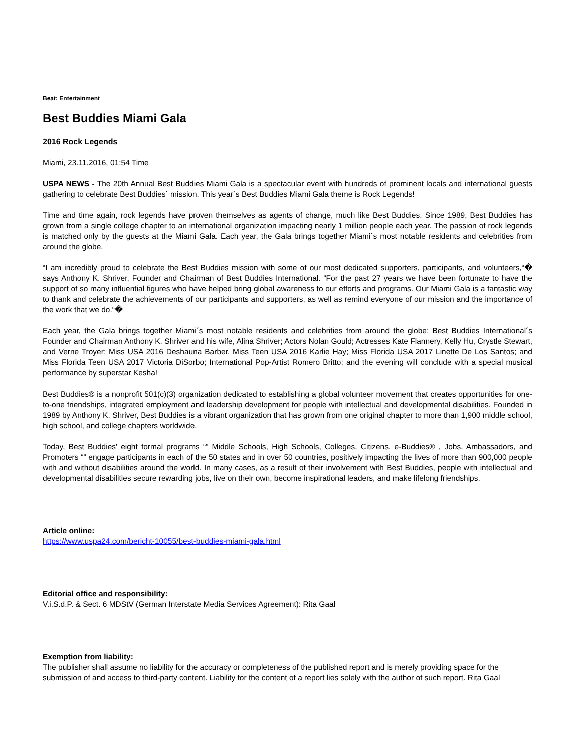Beat: Entertainment
Best Buddies Miami Gala
2016 Rock Legends
Miami, 23.11.2016, 01:54 Time
USPA NEWS - The 20th Annual Best Buddies Miami Gala is a spectacular event with hundreds of prominent locals and international guests gathering to celebrate Best Buddies´ mission. This year´s Best Buddies Miami Gala theme is Rock Legends!
Time and time again, rock legends have proven themselves as agents of change, much like Best Buddies. Since 1989, Best Buddies has grown from a single college chapter to an international organization impacting nearly 1 million people each year. The passion of rock legends is matched only by the guests at the Miami Gala. Each year, the Gala brings together Miami´s most notable residents and celebrities from around the globe.
“I am incredibly proud to celebrate the Best Buddies mission with some of our most dedicated supporters, participants, and volunteers,“� says Anthony K. Shriver, Founder and Chairman of Best Buddies International. “For the past 27 years we have been fortunate to have the support of so many influential figures who have helped bring global awareness to our efforts and programs. Our Miami Gala is a fantastic way to thank and celebrate the achievements of our participants and supporters, as well as remind everyone of our mission and the importance of the work that we do.“�
Each year, the Gala brings together Miami´s most notable residents and celebrities from around the globe: Best Buddies International´s Founder and Chairman Anthony K. Shriver and his wife, Alina Shriver; Actors Nolan Gould; Actresses Kate Flannery, Kelly Hu, Crystle Stewart, and Verne Troyer; Miss USA 2016 Deshauna Barber, Miss Teen USA 2016 Karlie Hay; Miss Florida USA 2017 Linette De Los Santos; and Miss Florida Teen USA 2017 Victoria DiSorbo; International Pop-Artist Romero Britto; and the evening will conclude with a special musical performance by superstar Kesha!
Best Buddies® is a nonprofit 501(c)(3) organization dedicated to establishing a global volunteer movement that creates opportunities for one-to-one friendships, integrated employment and leadership development for people with intellectual and developmental disabilities. Founded in 1989 by Anthony K. Shriver, Best Buddies is a vibrant organization that has grown from one original chapter to more than 1,900 middle school, high school, and college chapters worldwide.
Today, Best Buddies' eight formal programs “” Middle Schools, High Schools, Colleges, Citizens, e-Buddies® , Jobs, Ambassadors, and Promoters “” engage participants in each of the 50 states and in over 50 countries, positively impacting the lives of more than 900,000 people with and without disabilities around the world. In many cases, as a result of their involvement with Best Buddies, people with intellectual and developmental disabilities secure rewarding jobs, live on their own, become inspirational leaders, and make lifelong friendships.
Article online:
https://www.uspa24.com/bericht-10055/best-buddies-miami-gala.html
Editorial office and responsibility:
V.i.S.d.P. & Sect. 6 MDStV (German Interstate Media Services Agreement): Rita Gaal
Exemption from liability:
The publisher shall assume no liability for the accuracy or completeness of the published report and is merely providing space for the submission of and access to third-party content. Liability for the content of a report lies solely with the author of such report. Rita Gaal